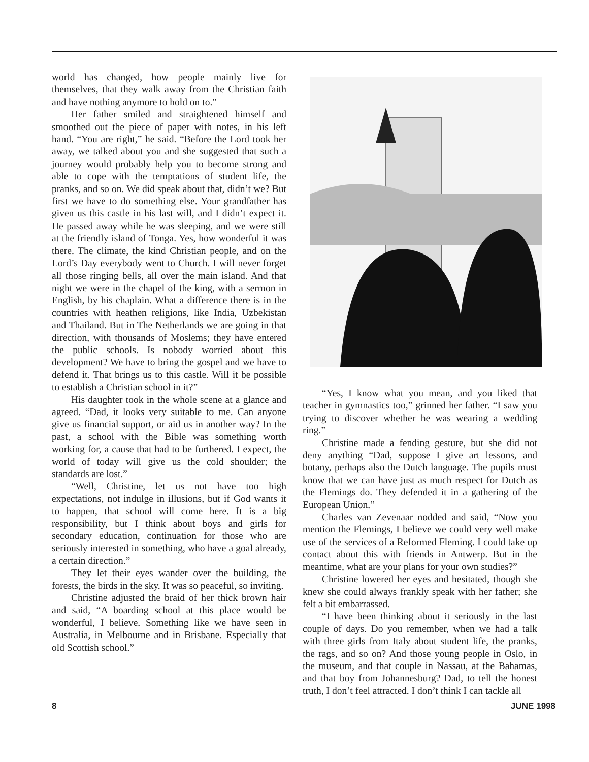world has changed, how people mainly live for themselves, that they walk away from the Christian faith and have nothing anymore to hold on to.”
Her father smiled and straightened himself and smoothed out the piece of paper with notes, in his left hand. “You are right,” he said. “Before the Lord took her away, we talked about you and she suggested that such a journey would probably help you to become strong and able to cope with the temptations of student life, the pranks, and so on. We did speak about that, didn’t we? But first we have to do something else. Your grandfather has given us this castle in his last will, and I didn’t expect it. He passed away while he was sleeping, and we were still at the friendly island of Tonga. Yes, how wonderful it was there. The climate, the kind Christian people, and on the Lord’s Day everybody went to Church. I will never forget all those ringing bells, all over the main island. And that night we were in the chapel of the king, with a sermon in English, by his chaplain. What a difference there is in the countries with heathen religions, like India, Uzbekistan and Thailand. But in The Netherlands we are going in that direction, with thousands of Moslems; they have entered the public schools. Is nobody worried about this development? We have to bring the gospel and we have to defend it. That brings us to this castle. Will it be possible to establish a Christian school in it?”
His daughter took in the whole scene at a glance and agreed. “Dad, it looks very suitable to me. Can anyone give us financial support, or aid us in another way? In the past, a school with the Bible was something worth working for, a cause that had to be furthered. I expect, the world of today will give us the cold shoulder; the standards are lost.”
“Well, Christine, let us not have too high expectations, not indulge in illusions, but if God wants it to happen, that school will come here. It is a big responsibility, but I think about boys and girls for secondary education, continuation for those who are seriously interested in something, who have a goal already, a certain direction.”
They let their eyes wander over the building, the forests, the birds in the sky. It was so peaceful, so inviting.
Christine adjusted the braid of her thick brown hair and said, “A boarding school at this place would be wonderful, I believe. Something like we have seen in Australia, in Melbourne and in Brisbane. Especially that old Scottish school.”
“Yes, I know what you mean, and you liked that teacher in gymnastics too,” grinned her father. “I saw you trying to discover whether he was wearing a wedding ring.”
Christine made a fending gesture, but she did not deny anything “Dad, suppose I give art lessons, and botany, perhaps also the Dutch language. The pupils must know that we can have just as much respect for Dutch as the Flemings do. They defended it in a gathering of the European Union.”
Charles van Zevenaar nodded and said, “Now you mention the Flemings, I believe we could very well make use of the services of a Reformed Fleming. I could take up contact about this with friends in Antwerp. But in the meantime, what are your plans for your own studies?”
Christine lowered her eyes and hesitated, though she knew she could always frankly speak with her father; she felt a bit embarrassed.
“I have been thinking about it seriously in the last couple of days. Do you remember, when we had a talk with three girls from Italy about student life, the pranks, the rags, and so on? And those young people in Oslo, in the museum, and that couple in Nassau, at the Bahamas, and that boy from Johannesburg? Dad, to tell the honest truth, I don’t feel attracted. I don’t think I can tackle all
8 JUNE 1998